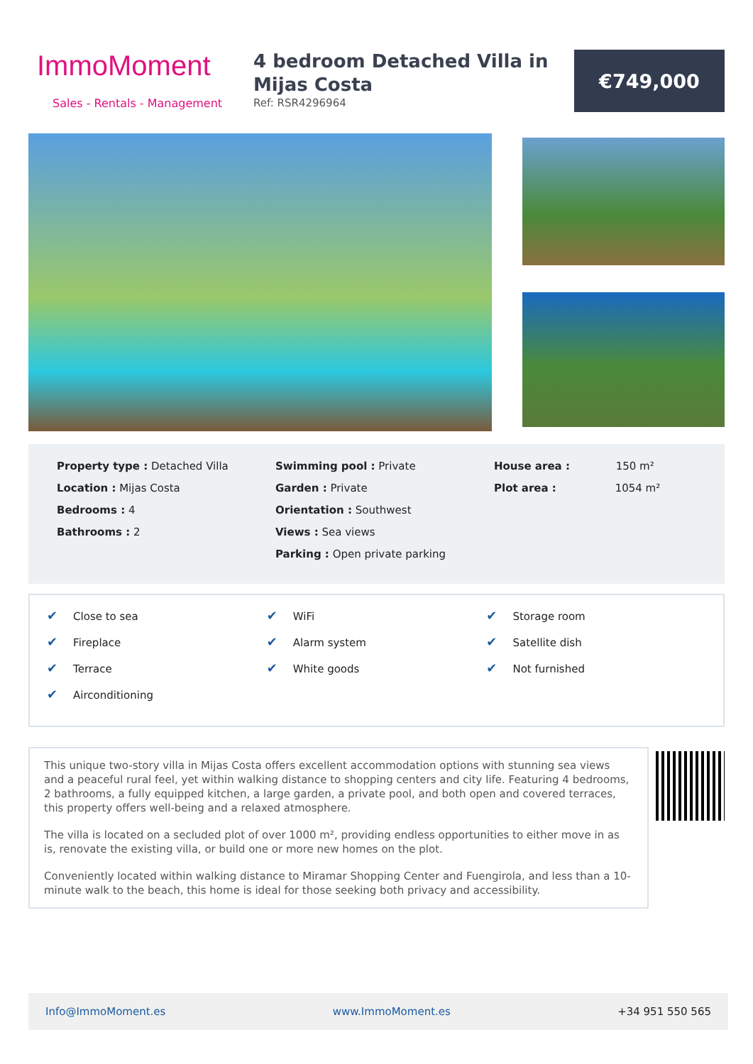ImmoMoment
Sales - Rentals - Management
4 bedroom Detached Villa in Mijas Costa
Ref: RSR4296964
€749,000
Property type : Detached Villa
Location : Mijas Costa
Bedrooms : 4
Bathrooms : 2
Swimming pool : Private
Garden : Private
Orientation : Southwest
Views : Sea views
Parking : Open private parking
House area : 150 m²
Plot area : 1054 m²
✔ Close to sea
✔ Fireplace
✔ Terrace
✔ Airconditioning
✔ WiFi
✔ Alarm system
✔ White goods
✔ Storage room
✔ Satellite dish
✔ Not furnished
This unique two-story villa in Mijas Costa offers excellent accommodation options with stunning sea views and a peaceful rural feel, yet within walking distance to shopping centers and city life. Featuring 4 bedrooms, 2 bathrooms, a fully equipped kitchen, a large garden, a private pool, and both open and covered terraces, this property offers well-being and a relaxed atmosphere.
The villa is located on a secluded plot of over 1000 m², providing endless opportunities to either move in as is, renovate the existing villa, or build one or more new homes on the plot.
Conveniently located within walking distance to Miramar Shopping Center and Fuengirola, and less than a 10-minute walk to the beach, this home is ideal for those seeking both privacy and accessibility.
Info@ImmoMoment.es www.ImmoMoment.es +34 951 550 565